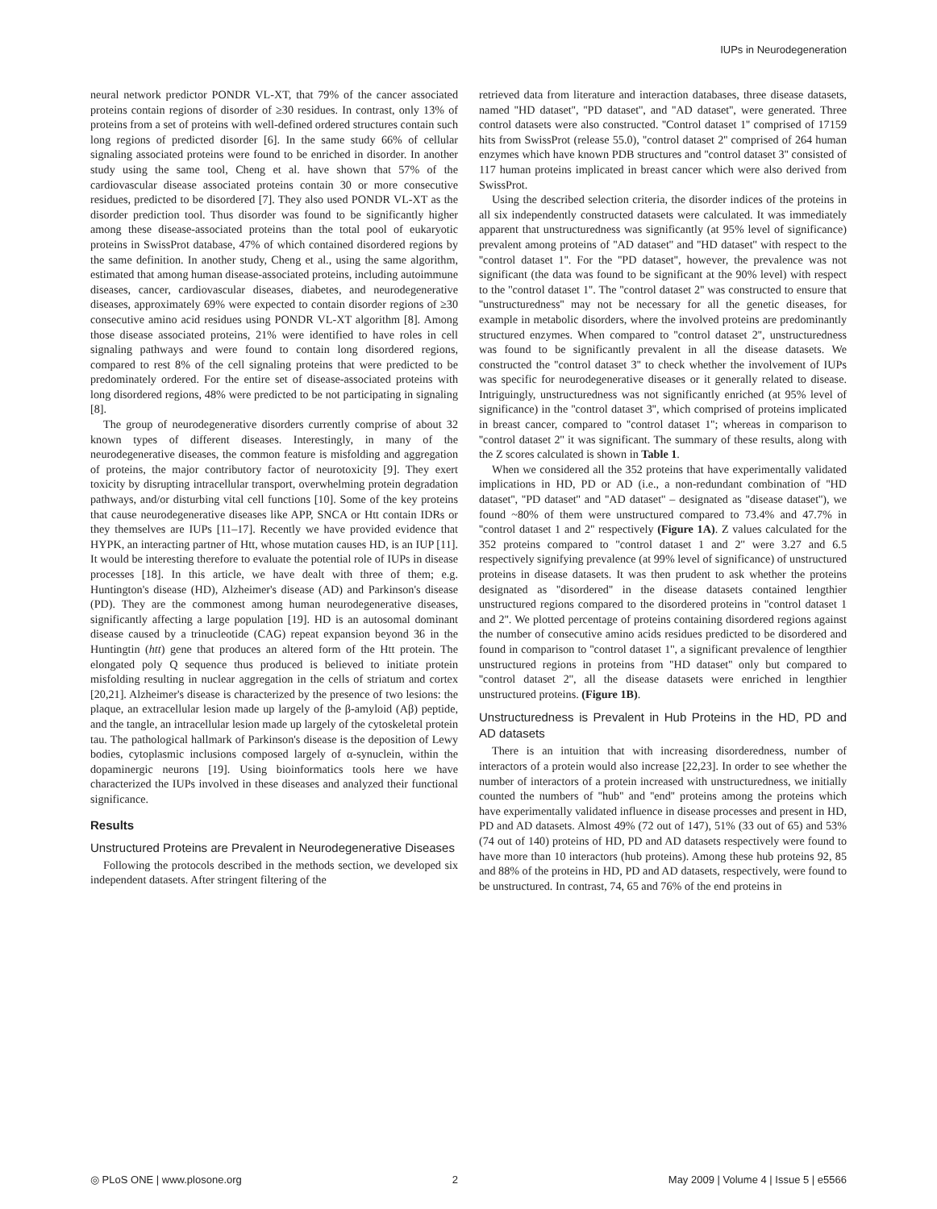IUPs in Neurodegeneration
neural network predictor PONDR VL-XT, that 79% of the cancer associated proteins contain regions of disorder of ≥30 residues. In contrast, only 13% of proteins from a set of proteins with well-defined ordered structures contain such long regions of predicted disorder [6]. In the same study 66% of cellular signaling associated proteins were found to be enriched in disorder. In another study using the same tool, Cheng et al. have shown that 57% of the cardiovascular disease associated proteins contain 30 or more consecutive residues, predicted to be disordered [7]. They also used PONDR VL-XT as the disorder prediction tool. Thus disorder was found to be significantly higher among these disease-associated proteins than the total pool of eukaryotic proteins in SwissProt database, 47% of which contained disordered regions by the same definition. In another study, Cheng et al., using the same algorithm, estimated that among human disease-associated proteins, including autoimmune diseases, cancer, cardiovascular diseases, diabetes, and neurodegenerative diseases, approximately 69% were expected to contain disorder regions of ≥30 consecutive amino acid residues using PONDR VL-XT algorithm [8]. Among those disease associated proteins, 21% were identified to have roles in cell signaling pathways and were found to contain long disordered regions, compared to rest 8% of the cell signaling proteins that were predicted to be predominately ordered. For the entire set of disease-associated proteins with long disordered regions, 48% were predicted to be not participating in signaling [8].
The group of neurodegenerative disorders currently comprise of about 32 known types of different diseases. Interestingly, in many of the neurodegenerative diseases, the common feature is misfolding and aggregation of proteins, the major contributory factor of neurotoxicity [9]. They exert toxicity by disrupting intracellular transport, overwhelming protein degradation pathways, and/or disturbing vital cell functions [10]. Some of the key proteins that cause neurodegenerative diseases like APP, SNCA or Htt contain IDRs or they themselves are IUPs [11–17]. Recently we have provided evidence that HYPK, an interacting partner of Htt, whose mutation causes HD, is an IUP [11]. It would be interesting therefore to evaluate the potential role of IUPs in disease processes [18]. In this article, we have dealt with three of them; e.g. Huntington's disease (HD), Alzheimer's disease (AD) and Parkinson's disease (PD). They are the commonest among human neurodegenerative diseases, significantly affecting a large population [19]. HD is an autosomal dominant disease caused by a trinucleotide (CAG) repeat expansion beyond 36 in the Huntingtin (htt) gene that produces an altered form of the Htt protein. The elongated poly Q sequence thus produced is believed to initiate protein misfolding resulting in nuclear aggregation in the cells of striatum and cortex [20,21]. Alzheimer's disease is characterized by the presence of two lesions: the plaque, an extracellular lesion made up largely of the β-amyloid (Aβ) peptide, and the tangle, an intracellular lesion made up largely of the cytoskeletal protein tau. The pathological hallmark of Parkinson's disease is the deposition of Lewy bodies, cytoplasmic inclusions composed largely of α-synuclein, within the dopaminergic neurons [19]. Using bioinformatics tools here we have characterized the IUPs involved in these diseases and analyzed their functional significance.
Results
Unstructured Proteins are Prevalent in Neurodegenerative Diseases
Following the protocols described in the methods section, we developed six independent datasets. After stringent filtering of the
retrieved data from literature and interaction databases, three disease datasets, named ''HD dataset'', ''PD dataset'', and ''AD dataset'', were generated. Three control datasets were also constructed. ''Control dataset 1'' comprised of 17159 hits from SwissProt (release 55.0), ''control dataset 2'' comprised of 264 human enzymes which have known PDB structures and ''control dataset 3'' consisted of 117 human proteins implicated in breast cancer which were also derived from SwissProt.
Using the described selection criteria, the disorder indices of the proteins in all six independently constructed datasets were calculated. It was immediately apparent that unstructuredness was significantly (at 95% level of significance) prevalent among proteins of ''AD dataset'' and ''HD dataset'' with respect to the ''control dataset 1''. For the ''PD dataset'', however, the prevalence was not significant (the data was found to be significant at the 90% level) with respect to the ''control dataset 1''. The ''control dataset 2'' was constructed to ensure that ''unstructuredness'' may not be necessary for all the genetic diseases, for example in metabolic disorders, where the involved proteins are predominantly structured enzymes. When compared to ''control dataset 2'', unstructuredness was found to be significantly prevalent in all the disease datasets. We constructed the ''control dataset 3'' to check whether the involvement of IUPs was specific for neurodegenerative diseases or it generally related to disease. Intriguingly, unstructuredness was not significantly enriched (at 95% level of significance) in the ''control dataset 3'', which comprised of proteins implicated in breast cancer, compared to ''control dataset 1''; whereas in comparison to ''control dataset 2'' it was significant. The summary of these results, along with the Z scores calculated is shown in Table 1.
When we considered all the 352 proteins that have experimentally validated implications in HD, PD or AD (i.e., a non-redundant combination of ''HD dataset'', ''PD dataset'' and ''AD dataset'' – designated as ''disease dataset''), we found ~80% of them were unstructured compared to 73.4% and 47.7% in ''control dataset 1 and 2'' respectively (Figure 1A). Z values calculated for the 352 proteins compared to ''control dataset 1 and 2'' were 3.27 and 6.5 respectively signifying prevalence (at 99% level of significance) of unstructured proteins in disease datasets. It was then prudent to ask whether the proteins designated as ''disordered'' in the disease datasets contained lengthier unstructured regions compared to the disordered proteins in ''control dataset 1 and 2''. We plotted percentage of proteins containing disordered regions against the number of consecutive amino acids residues predicted to be disordered and found in comparison to ''control dataset 1'', a significant prevalence of lengthier unstructured regions in proteins from ''HD dataset'' only but compared to ''control dataset 2'', all the disease datasets were enriched in lengthier unstructured proteins. (Figure 1B).
Unstructuredness is Prevalent in Hub Proteins in the HD, PD and AD datasets
There is an intuition that with increasing disorderedness, number of interactors of a protein would also increase [22,23]. In order to see whether the number of interactors of a protein increased with unstructuredness, we initially counted the numbers of ''hub'' and ''end'' proteins among the proteins which have experimentally validated influence in disease processes and present in HD, PD and AD datasets. Almost 49% (72 out of 147), 51% (33 out of 65) and 53% (74 out of 140) proteins of HD, PD and AD datasets respectively were found to have more than 10 interactors (hub proteins). Among these hub proteins 92, 85 and 88% of the proteins in HD, PD and AD datasets, respectively, were found to be unstructured. In contrast, 74, 65 and 76% of the end proteins in
◎ PLoS ONE | www.plosone.org 2 May 2009 | Volume 4 | Issue 5 | e5566